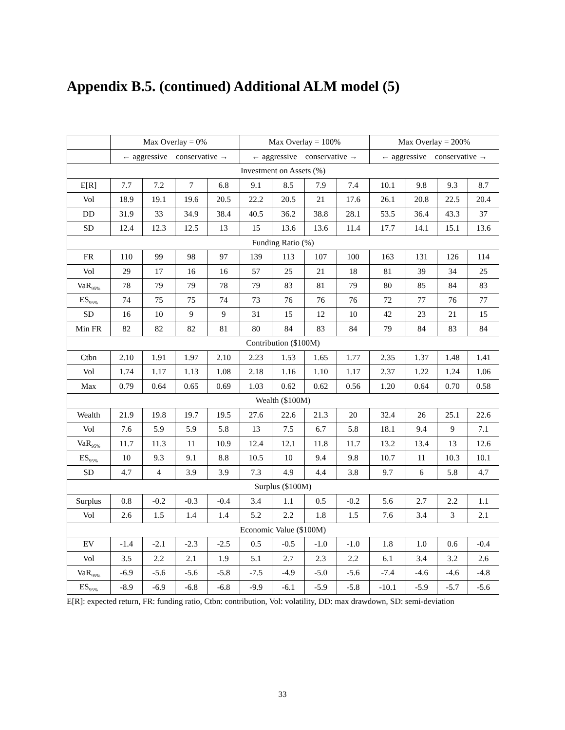Appendix B.5. (continued) Additional ALM model (5)
| | Max Overlay = 0% | | | | Max Overlay = 100% | | | | Max Overlay = 200% | | | |
| --- | --- | --- | --- | --- | --- | --- | --- | --- | --- | --- | --- | --- |
| | ← aggressive conservative → | | | | ← aggressive conservative → | | | | ← aggressive conservative → | | | |
| Investment on Assets (%) | | | | | | | | | | | | |
| E[R] | 7.7 | 7.2 | 7 | 6.8 | 9.1 | 8.5 | 7.9 | 7.4 | 10.1 | 9.8 | 9.3 | 8.7 |
| Vol | 18.9 | 19.1 | 19.6 | 20.5 | 22.2 | 20.5 | 21 | 17.6 | 26.1 | 20.8 | 22.5 | 20.4 |
| DD | 31.9 | 33 | 34.9 | 38.4 | 40.5 | 36.2 | 38.8 | 28.1 | 53.5 | 36.4 | 43.3 | 37 |
| SD | 12.4 | 12.3 | 12.5 | 13 | 15 | 13.6 | 13.6 | 11.4 | 17.7 | 14.1 | 15.1 | 13.6 |
| Funding Ratio (%) | | | | | | | | | | | | |
| FR | 110 | 99 | 98 | 97 | 139 | 113 | 107 | 100 | 163 | 131 | 126 | 114 |
| Vol | 29 | 17 | 16 | 16 | 57 | 25 | 21 | 18 | 81 | 39 | 34 | 25 |
| VaR<sub>95%</sub> | 78 | 79 | 79 | 78 | 79 | 83 | 81 | 79 | 80 | 85 | 84 | 83 |
| ES<sub>95%</sub> | 74 | 75 | 75 | 74 | 73 | 76 | 76 | 76 | 72 | 77 | 76 | 77 |
| SD | 16 | 10 | 9 | 9 | 31 | 15 | 12 | 10 | 42 | 23 | 21 | 15 |
| Min FR | 82 | 82 | 82 | 81 | 80 | 84 | 83 | 84 | 79 | 84 | 83 | 84 |
| Contribution ($100M) | | | | | | | | | | | | |
| Ctbn | 2.10 | 1.91 | 1.97 | 2.10 | 2.23 | 1.53 | 1.65 | 1.77 | 2.35 | 1.37 | 1.48 | 1.41 |
| Vol | 1.74 | 1.17 | 1.13 | 1.08 | 2.18 | 1.16 | 1.10 | 1.17 | 2.37 | 1.22 | 1.24 | 1.06 |
| Max | 0.79 | 0.64 | 0.65 | 0.69 | 1.03 | 0.62 | 0.62 | 0.56 | 1.20 | 0.64 | 0.70 | 0.58 |
| Wealth ($100M) | | | | | | | | | | | | |
| Wealth | 21.9 | 19.8 | 19.7 | 19.5 | 27.6 | 22.6 | 21.3 | 20 | 32.4 | 26 | 25.1 | 22.6 |
| Vol | 7.6 | 5.9 | 5.9 | 5.8 | 13 | 7.5 | 6.7 | 5.8 | 18.1 | 9.4 | 9 | 7.1 |
| VaR<sub>95%</sub> | 11.7 | 11.3 | 11 | 10.9 | 12.4 | 12.1 | 11.8 | 11.7 | 13.2 | 13.4 | 13 | 12.6 |
| ES<sub>95%</sub> | 10 | 9.3 | 9.1 | 8.8 | 10.5 | 10 | 9.4 | 9.8 | 10.7 | 11 | 10.3 | 10.1 |
| SD | 4.7 | 4 | 3.9 | 3.9 | 7.3 | 4.9 | 4.4 | 3.8 | 9.7 | 6 | 5.8 | 4.7 |
| Surplus ($100M) | | | | | | | | | | | | |
| Surplus | 0.8 | -0.2 | -0.3 | -0.4 | 3.4 | 1.1 | 0.5 | -0.2 | 5.6 | 2.7 | 2.2 | 1.1 |
| Vol | 2.6 | 1.5 | 1.4 | 1.4 | 5.2 | 2.2 | 1.8 | 1.5 | 7.6 | 3.4 | 3 | 2.1 |
| Economic Value ($100M) | | | | | | | | | | | | |
| EV | -1.4 | -2.1 | -2.3 | -2.5 | 0.5 | -0.5 | -1.0 | -1.0 | 1.8 | 1.0 | 0.6 | -0.4 |
| Vol | 3.5 | 2.2 | 2.1 | 1.9 | 5.1 | 2.7 | 2.3 | 2.2 | 6.1 | 3.4 | 3.2 | 2.6 |
| VaR<sub>95%</sub> | -6.9 | -5.6 | -5.6 | -5.8 | -7.5 | -4.9 | -5.0 | -5.6 | -7.4 | -4.6 | -4.6 | -4.8 |
| ES<sub>95%</sub> | -8.9 | -6.9 | -6.8 | -6.8 | -9.9 | -6.1 | -5.9 | -5.8 | -10.1 | -5.9 | -5.7 | -5.6 |
E[R]: expected return, FR: funding ratio, Ctbn: contribution, Vol: volatility, DD: max drawdown, SD: semi-deviation
33